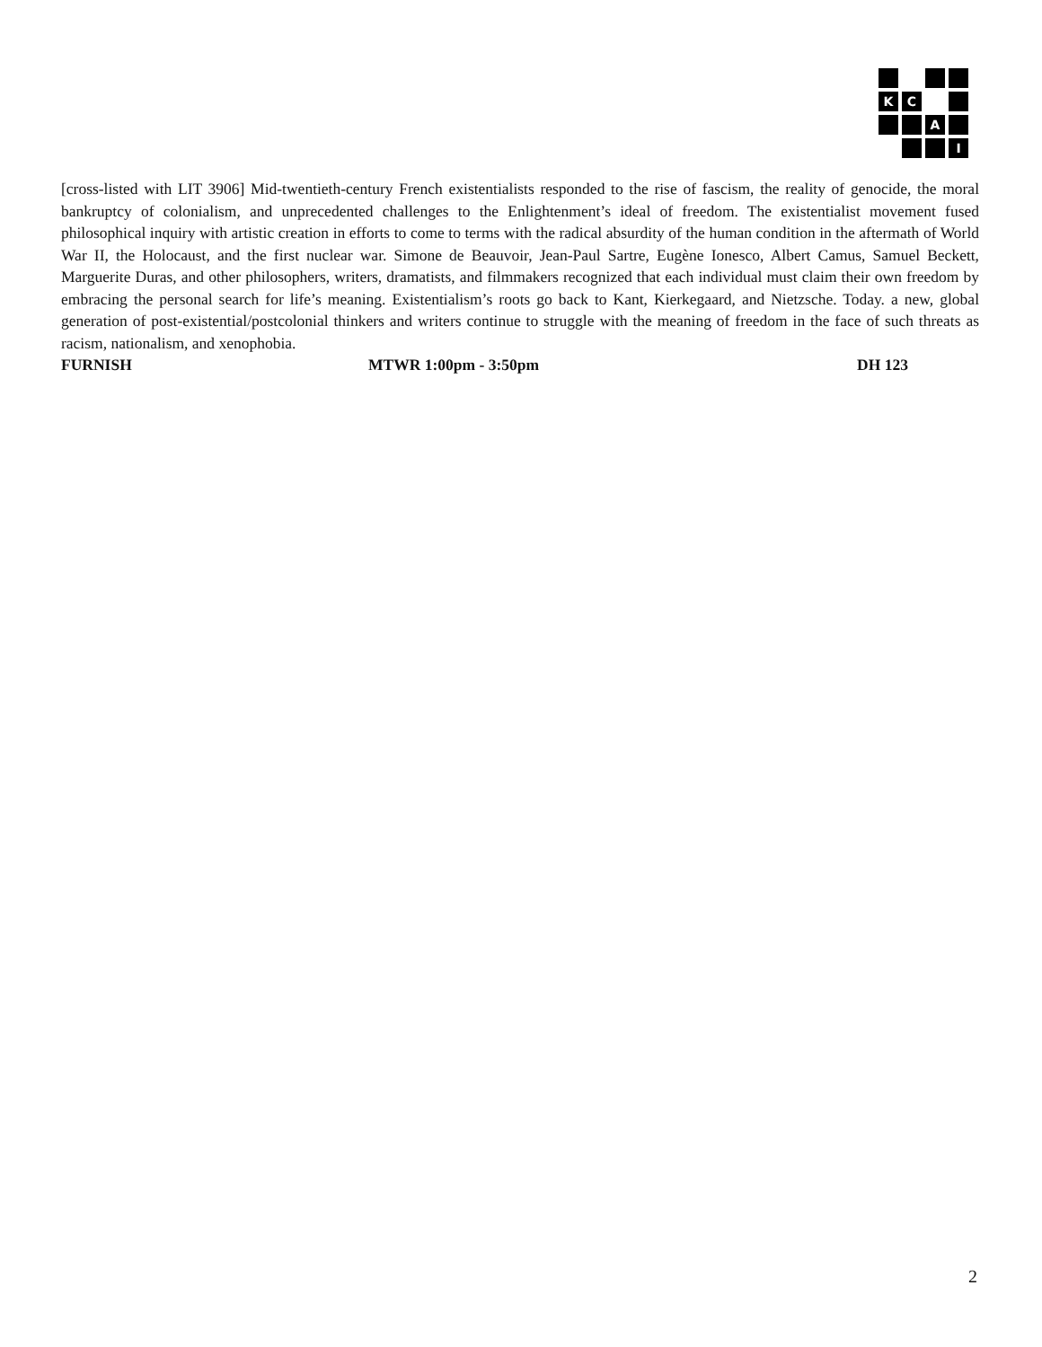K
C
A
I
[cross-listed with LIT 3906] Mid-twentieth-century French existentialists responded to the rise of fascism, the reality of genocide, the moral bankruptcy of colonialism, and unprecedented challenges to the Enlightenment’s ideal of freedom. The existentialist movement fused philosophical inquiry with artistic creation in efforts to come to terms with the radical absurdity of the human condition in the aftermath of World War II, the Holocaust, and the first nuclear war. Simone de Beauvoir, Jean-Paul Sartre, Eugène Ionesco, Albert Camus, Samuel Beckett, Marguerite Duras, and other philosophers, writers, dramatists, and filmmakers recognized that each individual must claim their own freedom by embracing the personal search for life’s meaning. Existentialism’s roots go back to Kant, Kierkegaard, and Nietzsche. Today. a new, global generation of post-existential/postcolonial thinkers and writers continue to struggle with the meaning of freedom in the face of such threats as racism, nationalism, and xenophobia.
FURNISH MTWR 1:00pm - 3:50pm DH 123
2